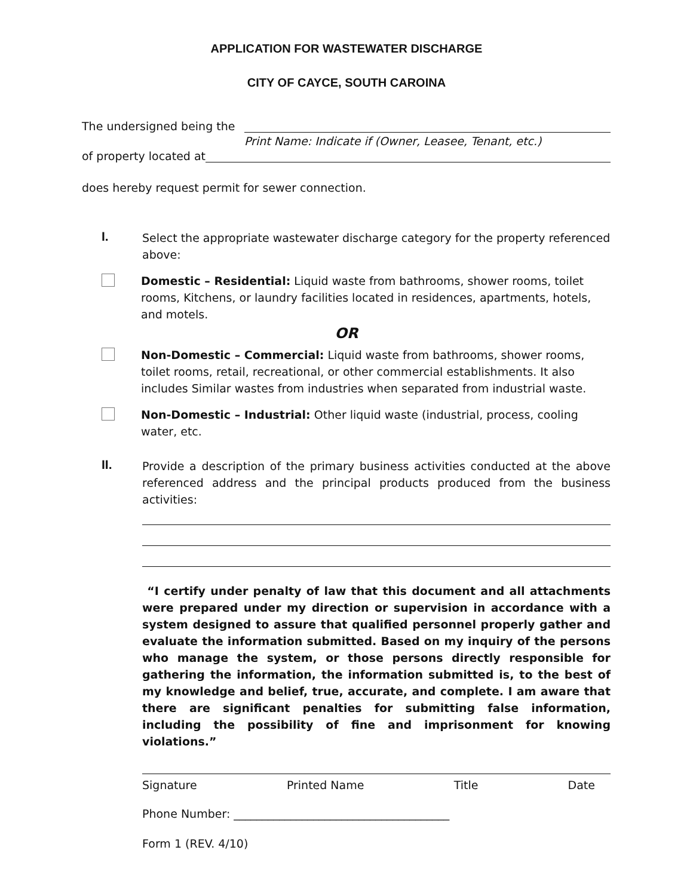APPLICATION FOR WASTEWATER DISCHARGE
CITY OF CAYCE, SOUTH CAROINA
The undersigned being the
Print Name: Indicate if (Owner, Leasee, Tenant, etc.)
of property located at
does hereby request permit for sewer connection.
I.
Select the appropriate wastewater discharge category for the property referenced above:
Domestic – Residential: Liquid waste from bathrooms, shower rooms, toilet rooms, Kitchens, or laundry facilities located in residences, apartments, hotels, and motels.
OR
Non-Domestic – Commercial: Liquid waste from bathrooms, shower rooms, toilet rooms, retail, recreational, or other commercial establishments. It also includes Similar wastes from industries when separated from industrial waste.
Non-Domestic – Industrial: Other liquid waste (industrial, process, cooling water, etc.
II.
Provide a description of the primary business activities conducted at the above referenced address and the principal products produced from the business activities:
“I certify under penalty of law that this document and all attachments were prepared under my direction or supervision in accordance with a system designed to assure that qualified personnel properly gather and evaluate the information submitted. Based on my inquiry of the persons who manage the system, or those persons directly responsible for gathering the information, the information submitted is, to the best of my knowledge and belief, true, accurate, and complete. I am aware that there are significant penalties for submitting false information, including the possibility of fine and imprisonment for knowing violations.”
Signature Printed Name Title Date
Phone Number: ______________________________________
Form 1 (REV. 4/10)